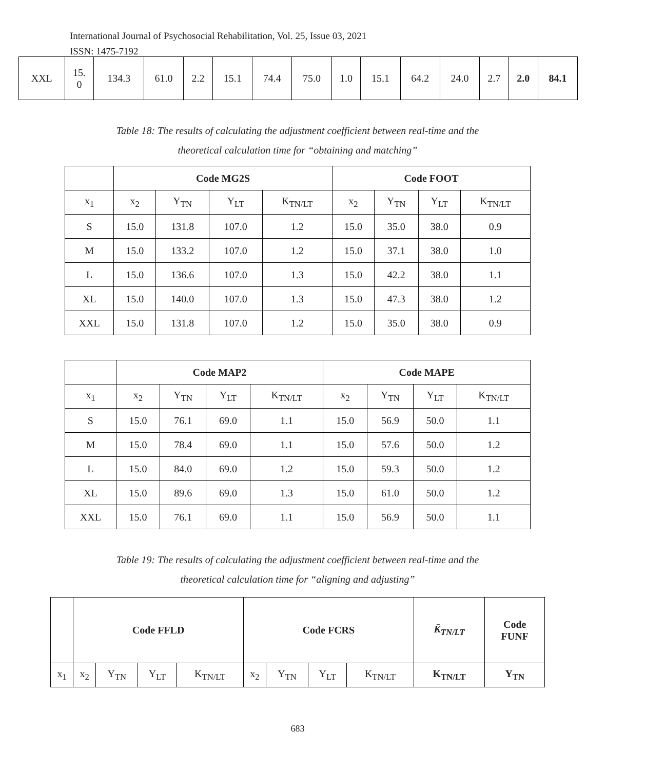International Journal of Psychosocial Rehabilitation, Vol. 25, Issue 03, 2021
ISSN: 1475-7192
| XXL | 15. 0 | 134.3 | 61.0 | 2.2 | 15.1 | 74.4 | 75.0 | 1.0 | 15.1 | 64.2 | 24.0 | 2.7 | 2.0 | 84.1 |
Table 18: The results of calculating the adjustment coefficient between real-time and the
theoretical calculation time for “obtaining and matching”
| | Code MG2S | | | | Code FOOT | | | |
| x<sub>1</sub> | x<sub>2</sub> | Y<sub>TN</sub> | Y<sub>LT</sub> | K<sub>TN/LT</sub> | x<sub>2</sub> | Y<sub>TN</sub> | Y<sub>LT</sub> | K<sub>TN/LT</sub> |
| S | 15.0 | 131.8 | 107.0 | 1.2 | 15.0 | 35.0 | 38.0 | 0.9 |
| M | 15.0 | 133.2 | 107.0 | 1.2 | 15.0 | 37.1 | 38.0 | 1.0 |
| L | 15.0 | 136.6 | 107.0 | 1.3 | 15.0 | 42.2 | 38.0 | 1.1 |
| XL | 15.0 | 140.0 | 107.0 | 1.3 | 15.0 | 47.3 | 38.0 | 1.2 |
| XXL | 15.0 | 131.8 | 107.0 | 1.2 | 15.0 | 35.0 | 38.0 | 0.9 |
| | Code MAP2 | | | | Code MAPE | | | |
| x<sub>1</sub> | x<sub>2</sub> | Y<sub>TN</sub> | Y<sub>LT</sub> | K<sub>TN/LT</sub> | x<sub>2</sub> | Y<sub>TN</sub> | Y<sub>LT</sub> | K<sub>TN/LT</sub> |
| S | 15.0 | 76.1 | 69.0 | 1.1 | 15.0 | 56.9 | 50.0 | 1.1 |
| M | 15.0 | 78.4 | 69.0 | 1.1 | 15.0 | 57.6 | 50.0 | 1.2 |
| L | 15.0 | 84.0 | 69.0 | 1.2 | 15.0 | 59.3 | 50.0 | 1.2 |
| XL | 15.0 | 89.6 | 69.0 | 1.3 | 15.0 | 61.0 | 50.0 | 1.2 |
| XXL | 15.0 | 76.1 | 69.0 | 1.1 | 15.0 | 56.9 | 50.0 | 1.1 |
Table 19: The results of calculating the adjustment coefficient between real-time and the
theoretical calculation time for “aligning and adjusting”
| | Code FFLD | | | | Code FCRS | | | | K̄<sub>TN/LT</sub> | Code FUNF |
| x<sub>1</sub> | x<sub>2</sub> | Y<sub>TN</sub> | Y<sub>LT</sub> | K<sub>TN/LT</sub> | x<sub>2</sub> | Y<sub>TN</sub> | Y<sub>LT</sub> | K<sub>TN/LT</sub> | K<sub>TN/LT</sub> | Y<sub>TN</sub> |
683